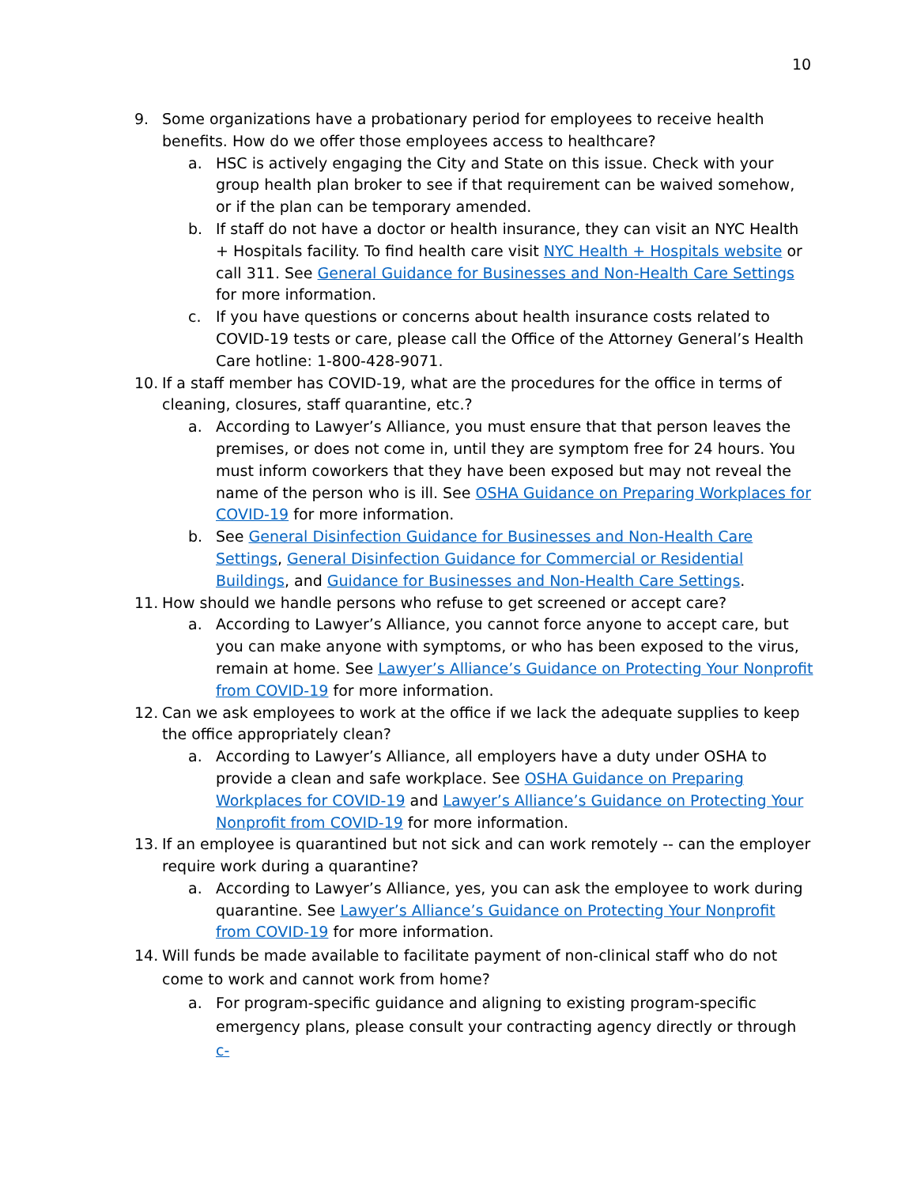10
9. Some organizations have a probationary period for employees to receive health benefits. How do we offer those employees access to healthcare?
a. HSC is actively engaging the City and State on this issue. Check with your group health plan broker to see if that requirement can be waived somehow, or if the plan can be temporary amended.
b. If staff do not have a doctor or health insurance, they can visit an NYC Health + Hospitals facility. To find health care visit NYC Health + Hospitals website or call 311. See General Guidance for Businesses and Non-Health Care Settings for more information.
c. If you have questions or concerns about health insurance costs related to COVID-19 tests or care, please call the Office of the Attorney General’s Health Care hotline: 1-800-428-9071.
10. If a staff member has COVID-19, what are the procedures for the office in terms of cleaning, closures, staff quarantine, etc.?
a. According to Lawyer’s Alliance, you must ensure that that person leaves the premises, or does not come in, until they are symptom free for 24 hours. You must inform coworkers that they have been exposed but may not reveal the name of the person who is ill. See OSHA Guidance on Preparing Workplaces for COVID-19 for more information.
b. See General Disinfection Guidance for Businesses and Non-Health Care Settings, General Disinfection Guidance for Commercial or Residential Buildings, and Guidance for Businesses and Non-Health Care Settings.
11. How should we handle persons who refuse to get screened or accept care?
a. According to Lawyer’s Alliance, you cannot force anyone to accept care, but you can make anyone with symptoms, or who has been exposed to the virus, remain at home. See Lawyer’s Alliance’s Guidance on Protecting Your Nonprofit from COVID-19 for more information.
12. Can we ask employees to work at the office if we lack the adequate supplies to keep the office appropriately clean?
a. According to Lawyer’s Alliance, all employers have a duty under OSHA to provide a clean and safe workplace. See OSHA Guidance on Preparing Workplaces for COVID-19 and Lawyer’s Alliance’s Guidance on Protecting Your Nonprofit from COVID-19 for more information.
13. If an employee is quarantined but not sick and can work remotely -- can the employer require work during a quarantine?
a. According to Lawyer’s Alliance, yes, you can ask the employee to work during quarantine. See Lawyer’s Alliance’s Guidance on Protecting Your Nonprofit from COVID-19 for more information.
14. Will funds be made available to facilitate payment of non-clinical staff who do not come to work and cannot work from home?
a. For program-specific guidance and aligning to existing program-specific emergency plans, please consult your contracting agency directly or through c-